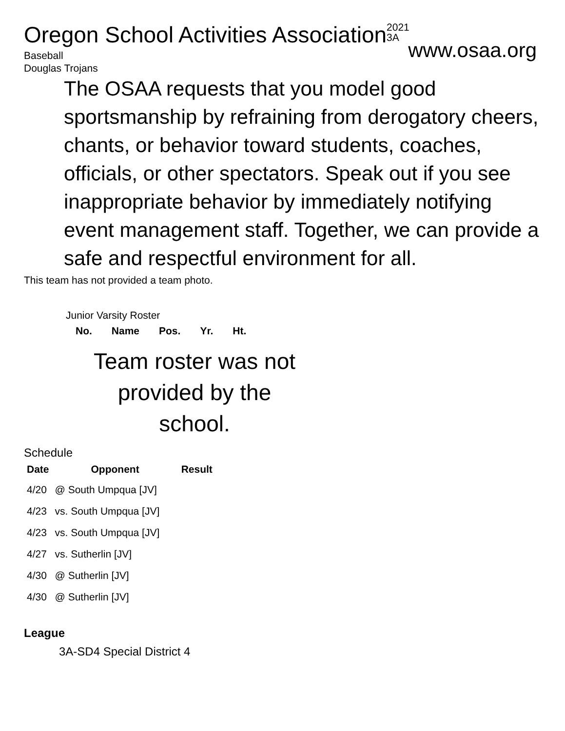Oregon School Activities Association2021
3A
www.osaa.org
Baseball
Douglas Trojans
The OSAA requests that you model good sportsmanship by refraining from derogatory cheers, chants, or behavior toward students, coaches, officials, or other spectators. Speak out if you see inappropriate behavior by immediately notifying event management staff. Together, we can provide a safe and respectful environment for all.
This team has not provided a team photo.
Junior Varsity Roster
| No. | Name | Pos. | Yr. | Ht. |
| --- | --- | --- | --- | --- |
Team roster was not provided by the school.
Schedule
| Date | Opponent | Result |
| --- | --- | --- |
| 4/20 | @ South Umpqua [JV] | |
| 4/23 | vs. South Umpqua [JV] | |
| 4/23 | vs. South Umpqua [JV] | |
| 4/27 | vs. Sutherlin [JV] | |
| 4/30 | @ Sutherlin [JV] | |
| 4/30 | @ Sutherlin [JV] | |
League
3A-SD4 Special District 4